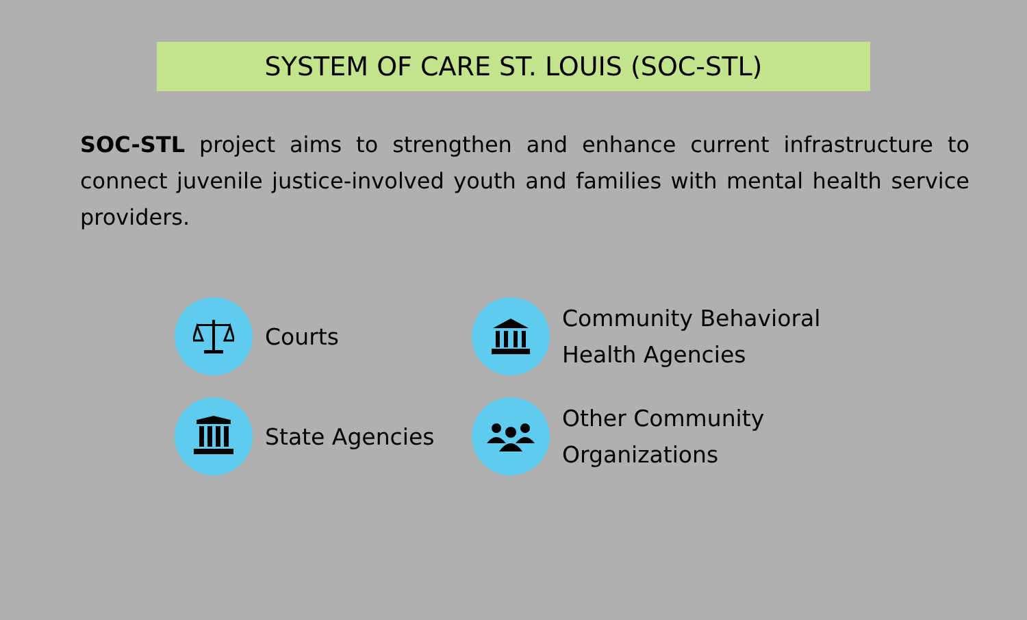SYSTEM OF CARE ST. LOUIS (SOC-STL)
SOC-STL project aims to strengthen and enhance current infrastructure to connect juvenile justice-involved youth and families with mental health service providers.
Courts
Community Behavioral
Health Agencies
State Agencies
Other Community
Organizations